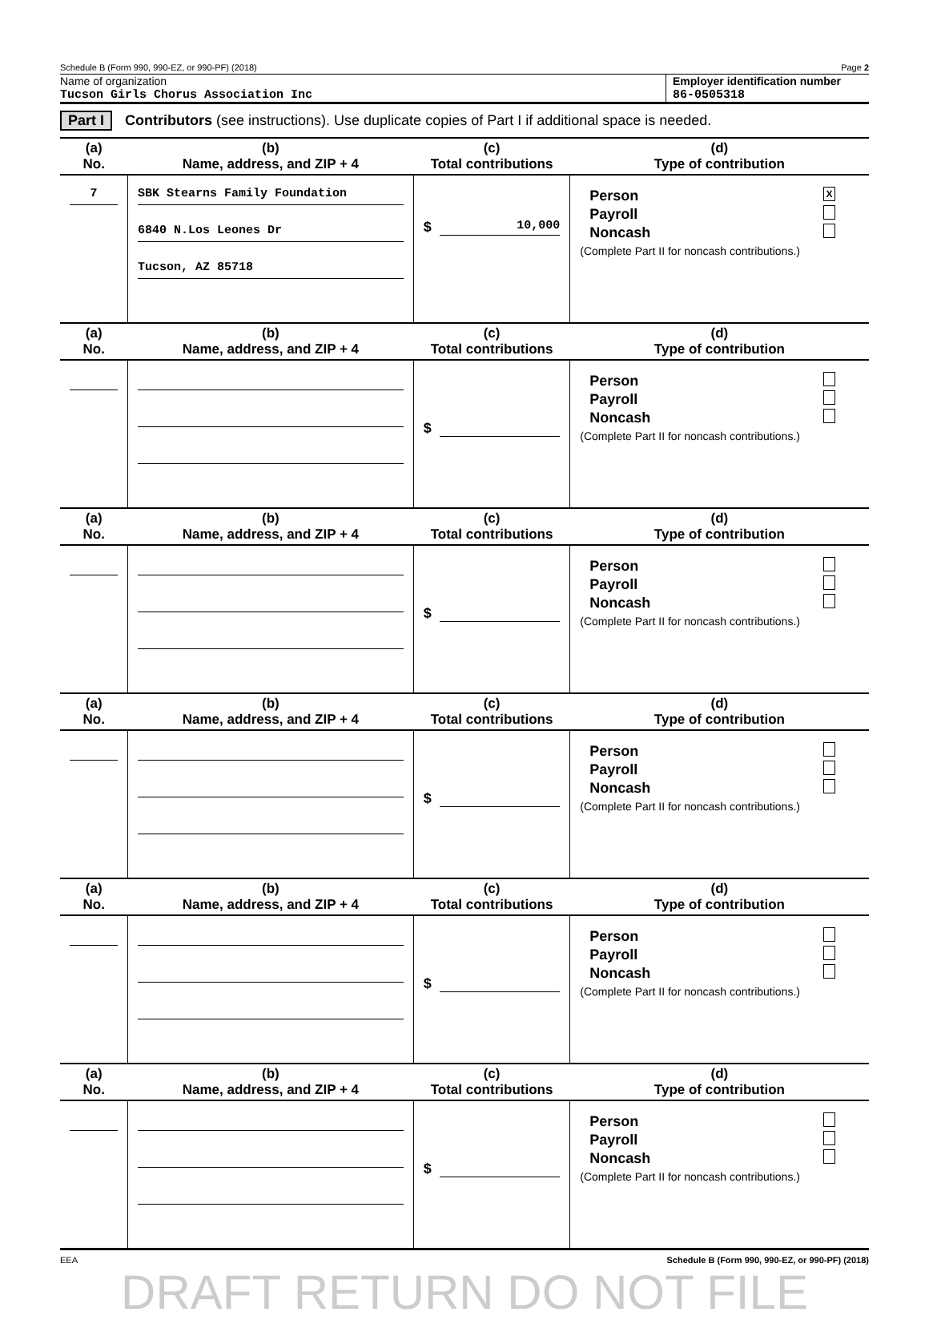Schedule B (Form 990, 990-EZ, or 990-PF) (2018) Page 2
Name of organization
Tucson Girls Chorus Association Inc
Employer identification number
86-0505318
Part I Contributors (see instructions). Use duplicate copies of Part I if additional space is needed.
| (a) No. | (b) Name, address, and ZIP + 4 | (c) Total contributions | (d) Type of contribution |
| --- | --- | --- | --- |
| 7 | SBK Stearns Family Foundation 6840 N.Los Leones Dr Tucson, AZ 85718 | $ 10,000 | Person X Payroll Noncash (Complete Part II for noncash contributions.) |
| (a) No. | (b) Name, address, and ZIP + 4 | (c) Total contributions | (d) Type of contribution |
| | | $ | Person Payroll Noncash (Complete Part II for noncash contributions.) |
| (a) No. | (b) Name, address, and ZIP + 4 | (c) Total contributions | (d) Type of contribution |
| | | $ | Person Payroll Noncash (Complete Part II for noncash contributions.) |
| (a) No. | (b) Name, address, and ZIP + 4 | (c) Total contributions | (d) Type of contribution |
| | | $ | Person Payroll Noncash (Complete Part II for noncash contributions.) |
| (a) No. | (b) Name, address, and ZIP + 4 | (c) Total contributions | (d) Type of contribution |
| | | $ | Person Payroll Noncash (Complete Part II for noncash contributions.) |
| (a) No. | (b) Name, address, and ZIP + 4 | (c) Total contributions | (d) Type of contribution |
| | | $ | Person Payroll Noncash (Complete Part II for noncash contributions.) |
EEA Schedule B (Form 990, 990-EZ, or 990-PF) (2018)
DRAFT RETURN DO NOT FILE